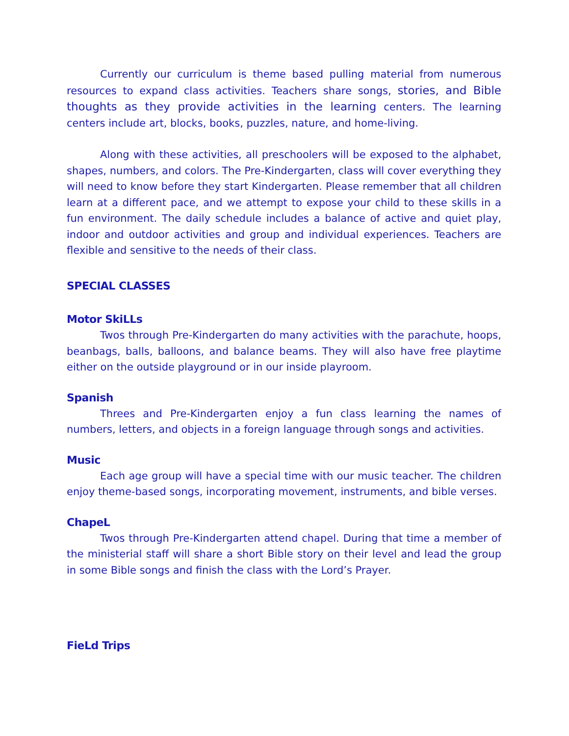Currently our curriculum is theme based pulling material from numerous resources to expand class activities. Teachers share songs, stories, and Bible thoughts as they provide activities in the learning centers. The learning centers include art, blocks, books, puzzles, nature, and home-living.
Along with these activities, all preschoolers will be exposed to the alphabet, shapes, numbers, and colors. The Pre-Kindergarten, class will cover everything they will need to know before they start Kindergarten. Please remember that all children learn at a different pace, and we attempt to expose your child to these skills in a fun environment. The daily schedule includes a balance of active and quiet play, indoor and outdoor activities and group and individual experiences. Teachers are flexible and sensitive to the needs of their class.
SPECIAL CLASSES
Motor SkiLLs
Twos through Pre-Kindergarten do many activities with the parachute, hoops, beanbags, balls, balloons, and balance beams. They will also have free playtime either on the outside playground or in our inside playroom.
Spanish
Threes and Pre-Kindergarten enjoy a fun class learning the names of numbers, letters, and objects in a foreign language through songs and activities.
Music
Each age group will have a special time with our music teacher. The children enjoy theme-based songs, incorporating movement, instruments, and bible verses.
ChapeL
Twos through Pre-Kindergarten attend chapel. During that time a member of the ministerial staff will share a short Bible story on their level and lead the group in some Bible songs and finish the class with the Lord’s Prayer.
FieLd Trips